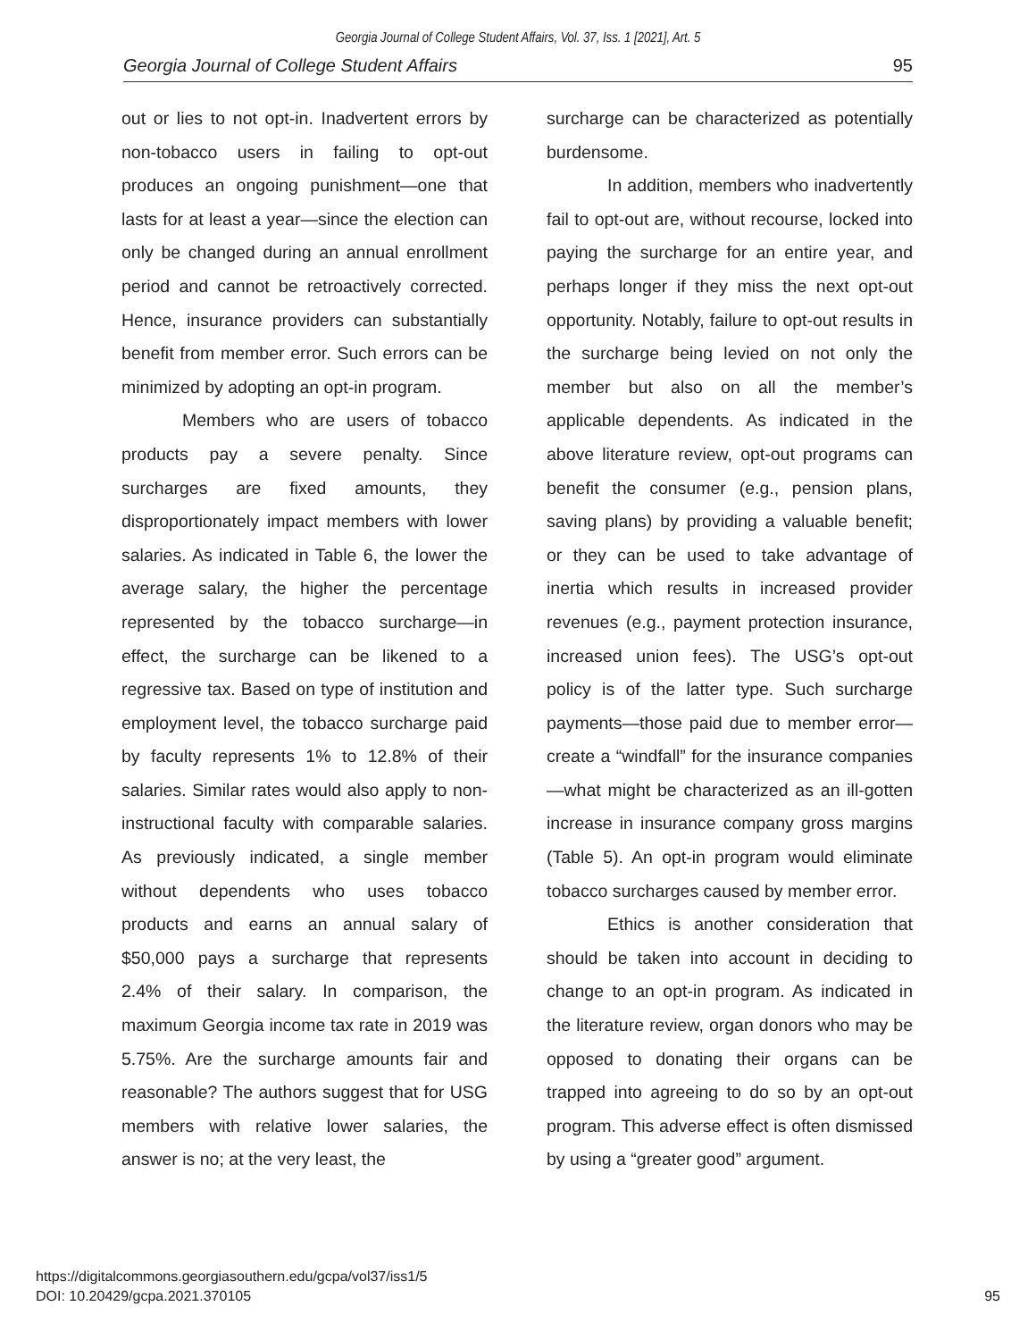Georgia Journal of College Student Affairs, Vol. 37, Iss. 1 [2021], Art. 5
Georgia Journal of College Student Affairs 95
out or lies to not opt-in. Inadvertent errors by non-tobacco users in failing to opt-out produces an ongoing punishment—one that lasts for at least a year—since the election can only be changed during an annual enrollment period and cannot be retroactively corrected. Hence, insurance providers can substantially benefit from member error. Such errors can be minimized by adopting an opt-in program.
Members who are users of tobacco products pay a severe penalty. Since surcharges are fixed amounts, they disproportionately impact members with lower salaries. As indicated in Table 6, the lower the average salary, the higher the percentage represented by the tobacco surcharge—in effect, the surcharge can be likened to a regressive tax. Based on type of institution and employment level, the tobacco surcharge paid by faculty represents 1% to 12.8% of their salaries. Similar rates would also apply to non-instructional faculty with comparable salaries. As previously indicated, a single member without dependents who uses tobacco products and earns an annual salary of $50,000 pays a surcharge that represents 2.4% of their salary. In comparison, the maximum Georgia income tax rate in 2019 was 5.75%. Are the surcharge amounts fair and reasonable? The authors suggest that for USG members with relative lower salaries, the answer is no; at the very least, the
surcharge can be characterized as potentially burdensome.
In addition, members who inadvertently fail to opt-out are, without recourse, locked into paying the surcharge for an entire year, and perhaps longer if they miss the next opt-out opportunity. Notably, failure to opt-out results in the surcharge being levied on not only the member but also on all the member’s applicable dependents. As indicated in the above literature review, opt-out programs can benefit the consumer (e.g., pension plans, saving plans) by providing a valuable benefit; or they can be used to take advantage of inertia which results in increased provider revenues (e.g., payment protection insurance, increased union fees). The USG’s opt-out policy is of the latter type. Such surcharge payments—those paid due to member error—create a “windfall” for the insurance companies—what might be characterized as an ill-gotten increase in insurance company gross margins (Table 5). An opt-in program would eliminate tobacco surcharges caused by member error.
Ethics is another consideration that should be taken into account in deciding to change to an opt-in program. As indicated in the literature review, organ donors who may be opposed to donating their organs can be trapped into agreeing to do so by an opt-out program. This adverse effect is often dismissed by using a “greater good” argument.
https://digitalcommons.georgiasouthern.edu/gcpa/vol37/iss1/5
DOI: 10.20429/gcpa.2021.370105
95